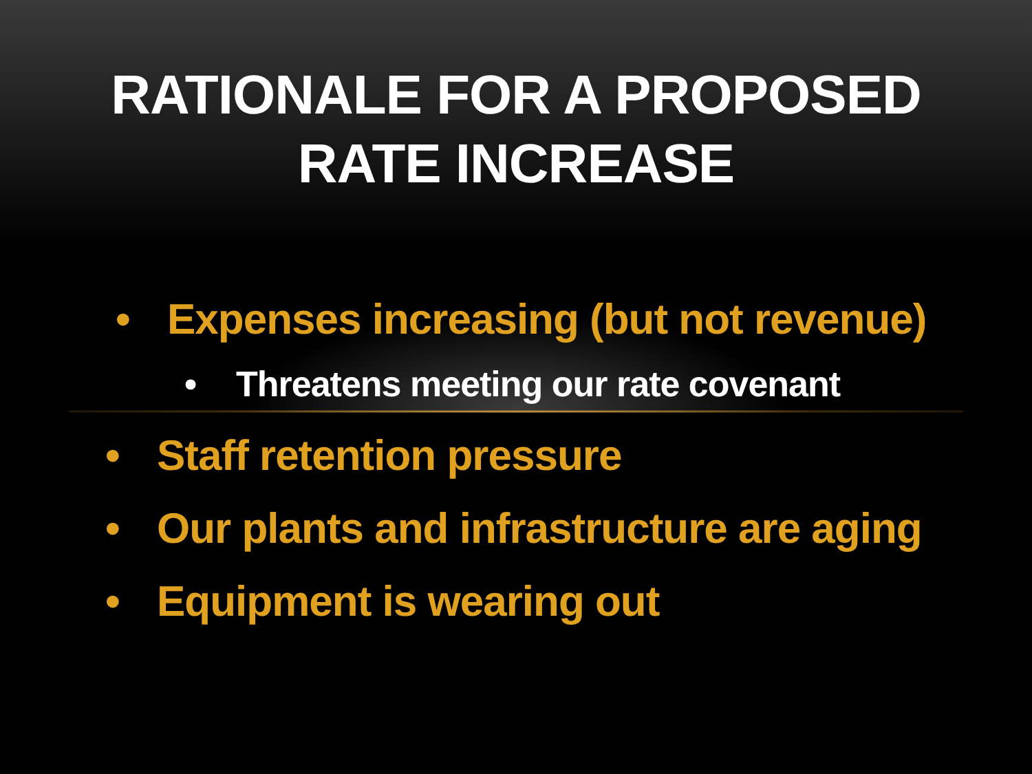RATIONALE FOR A PROPOSED
RATE INCREASE
• Expenses increasing (but not revenue)
• Threatens meeting our rate covenant
• Staff retention pressure
• Our plants and infrastructure are aging
• Equipment is wearing out